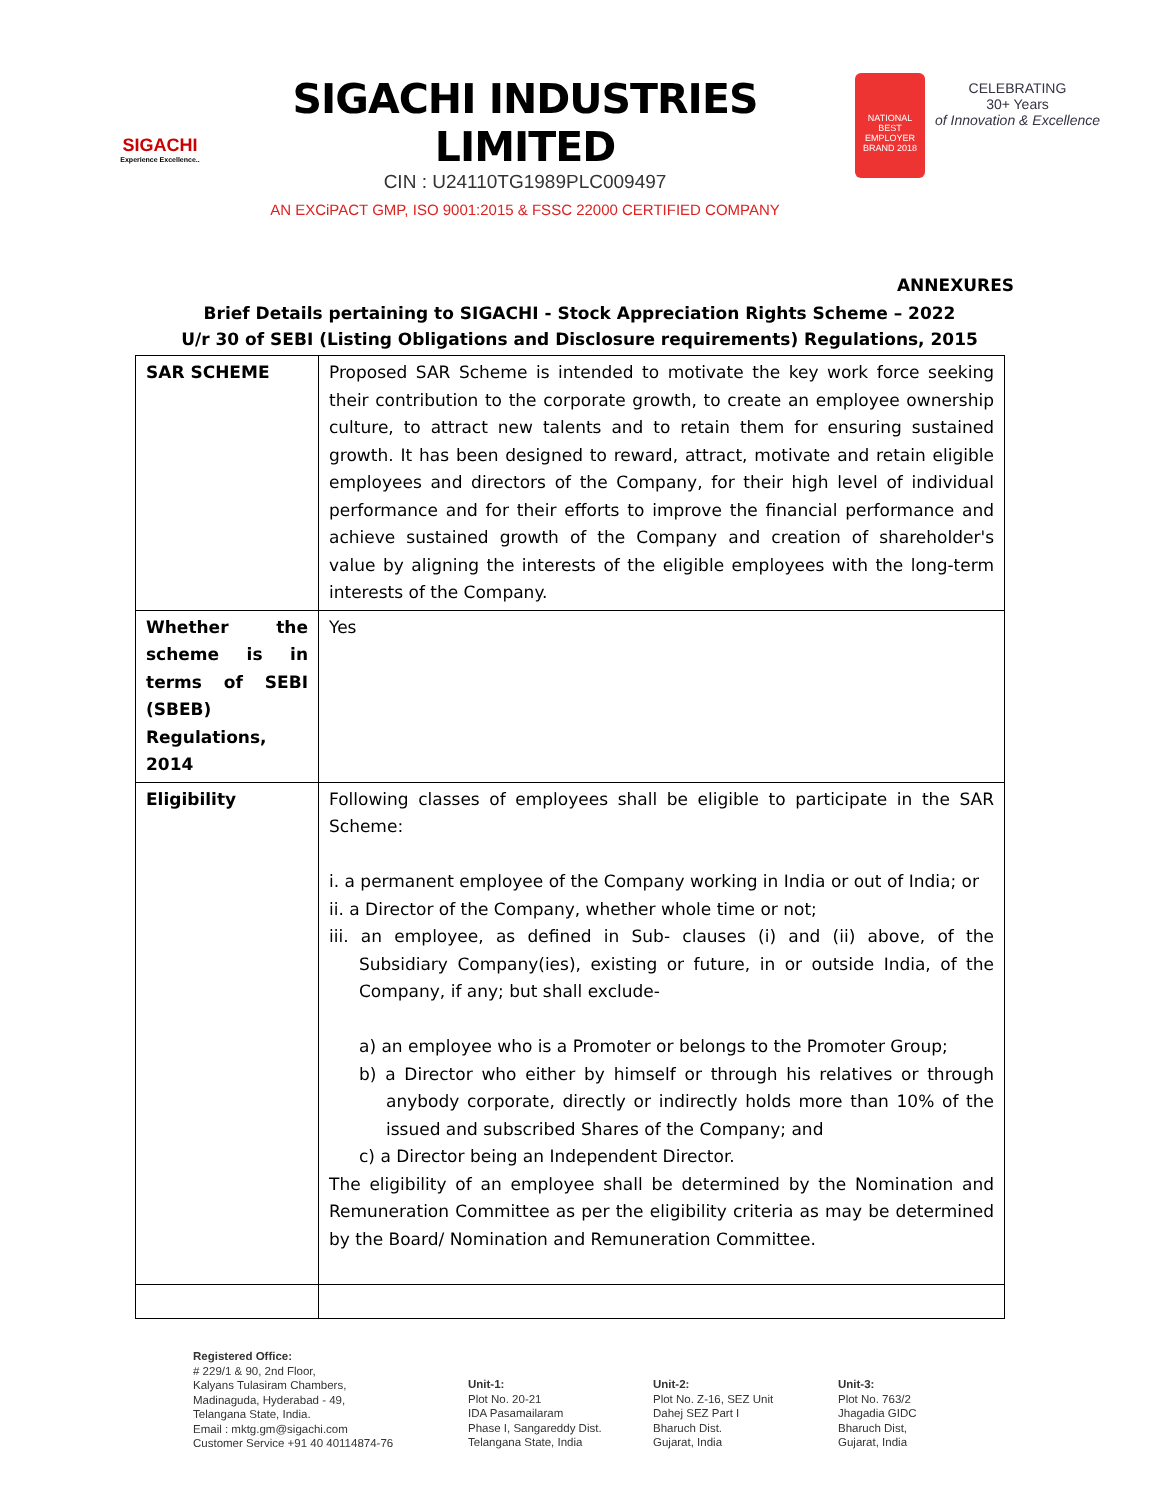SIGACHI
Experience Excellence..
SIGACHI INDUSTRIES LIMITED
CIN : U24110TG1989PLC009497
AN EXCiPACT GMP, ISO 9001:2015 & FSSC 22000 CERTIFIED COMPANY
NATIONAL BEST EMPLOYER BRAND 2018
CELEBRATING
30+ Years
of Innovation & Excellence
ANNEXURES
Brief Details pertaining to SIGACHI - Stock Appreciation Rights Scheme – 2022
U/r 30 of SEBI (Listing Obligations and Disclosure requirements) Regulations, 2015
| SAR SCHEME | Proposed SAR Scheme is intended to motivate the key work force seeking their contribution to the corporate growth, to create an employee ownership culture, to attract new talents and to retain them for ensuring sustained growth. It has been designed to reward, attract, motivate and retain eligible employees and directors of the Company, for their high level of individual performance and for their efforts to improve the financial performance and achieve sustained growth of the Company and creation of shareholder's value by aligning the interests of the eligible employees with the long-term interests of the Company. |
| Whether the scheme is in terms of SEBI (SBEB) Regulations, 2014 | Yes |
| Eligibility | Following classes of employees shall be eligible to participate in the SAR Scheme: i. a permanent employee of the Company working in India or out of India; or ii. a Director of the Company, whether whole time or not; iii. an employee, as defined in Sub- clauses (i) and (ii) above, of the Subsidiary Company(ies), existing or future, in or outside India, of the Company, if any; but shall exclude- a) an employee who is a Promoter or belongs to the Promoter Group; b) a Director who either by himself or through his relatives or through anybody corporate, directly or indirectly holds more than 10% of the issued and subscribed Shares of the Company; and c) a Director being an Independent Director. The eligibility of an employee shall be determined by the Nomination and Remuneration Committee as per the eligibility criteria as may be determined by the Board/ Nomination and Remuneration Committee. |
Registered Office:
# 229/1 & 90, 2nd Floor,
Kalyans Tulasiram Chambers,
Madinaguda, Hyderabad - 49,
Telangana State, India.
Email : mktg.gm@sigachi.com
Customer Service +91 40 40114874-76
Unit-1:
Plot No. 20-21
IDA Pasamailaram
Phase I, Sangareddy Dist.
Telangana State, India
Unit-2:
Plot No. Z-16, SEZ Unit
Dahej SEZ Part I
Bharuch Dist.
Gujarat, India
Unit-3:
Plot No. 763/2
Jhagadia GIDC
Bharuch Dist,
Gujarat, India